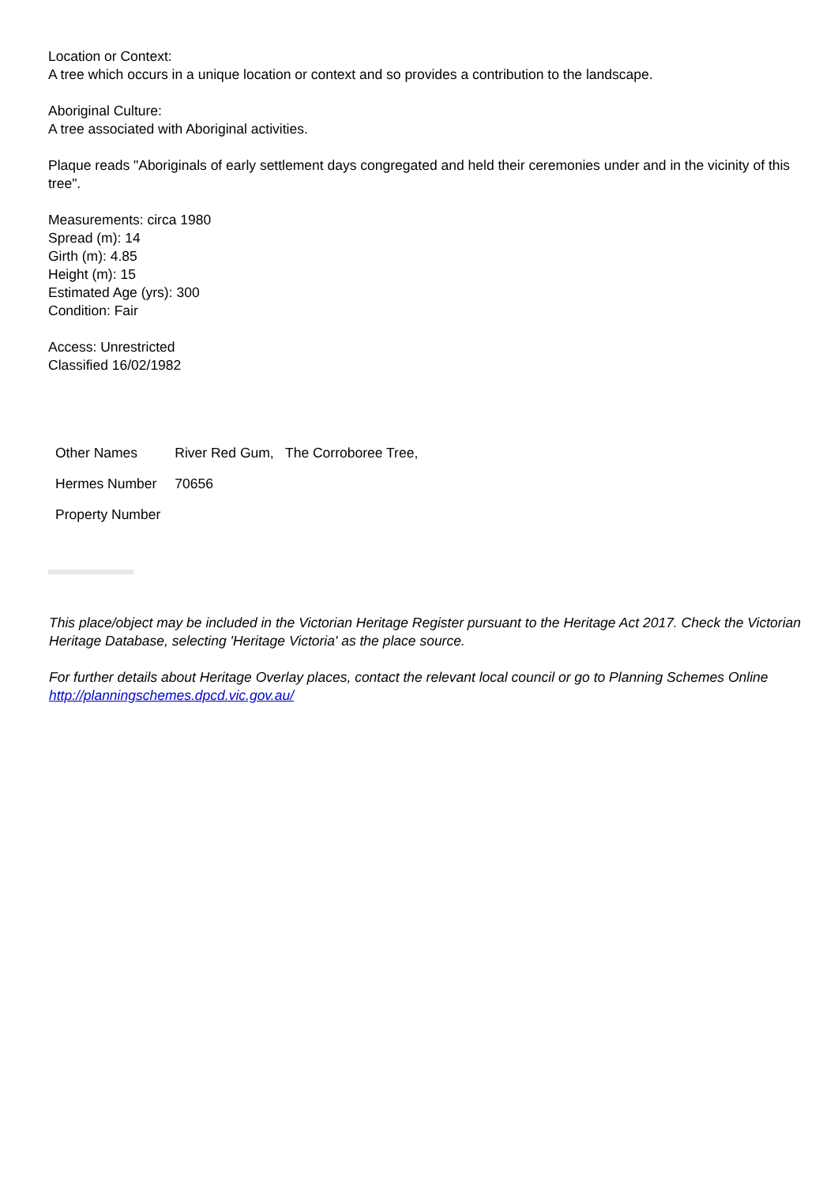Location or Context:
A tree which occurs in a unique location or context and so provides a contribution to the landscape.
Aboriginal Culture:
A tree associated with Aboriginal activities.
Plaque reads "Aboriginals of early settlement days congregated and held their ceremonies under and in the vicinity of this tree".
Measurements: circa 1980
Spread (m): 14
Girth (m): 4.85
Height (m): 15
Estimated Age (yrs): 300
Condition: Fair
Access: Unrestricted
Classified 16/02/1982
| Other Names | River Red Gum, The Corroboree Tree, |
| Hermes Number | 70656 |
| Property Number | |
This place/object may be included in the Victorian Heritage Register pursuant to the Heritage Act 2017. Check the Victorian Heritage Database, selecting 'Heritage Victoria' as the place source.
For further details about Heritage Overlay places, contact the relevant local council or go to Planning Schemes Online http://planningschemes.dpcd.vic.gov.au/